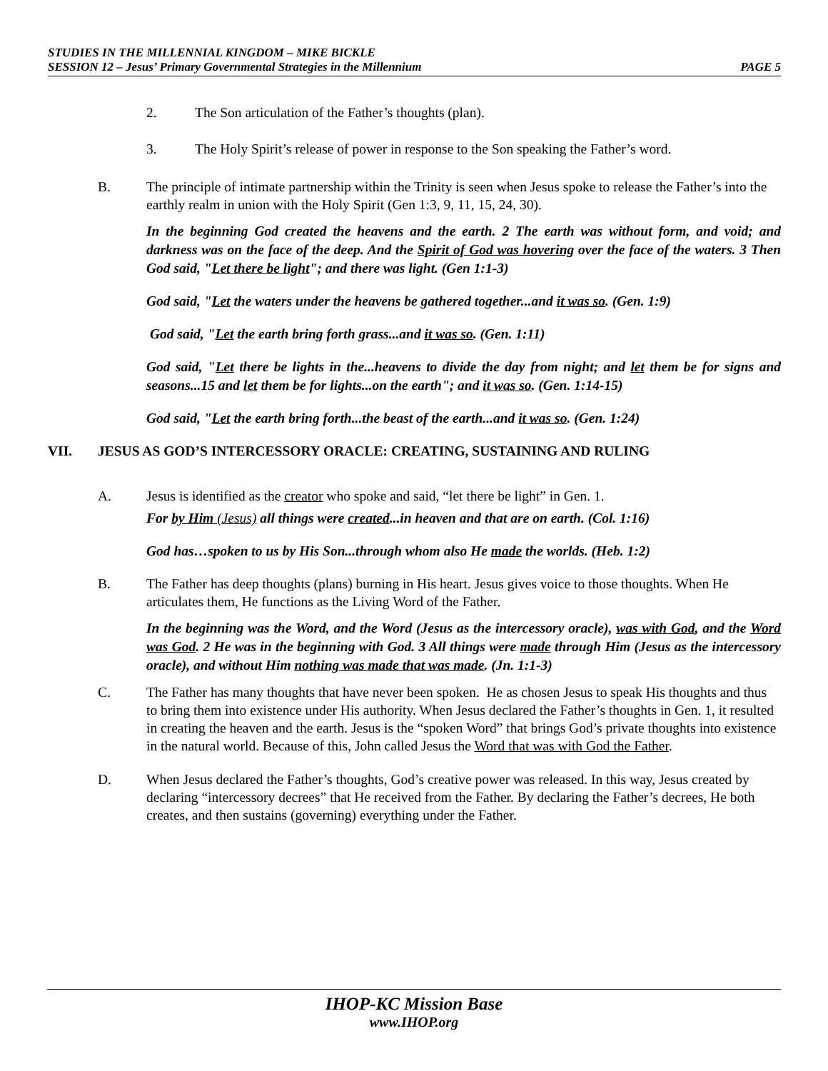STUDIES IN THE MILLENNIAL KINGDOM – MIKE BICKLE
SESSION 12 – Jesus’ Primary Governmental Strategies in the Millennium PAGE 5
2. The Son articulation of the Father’s thoughts (plan).
3. The Holy Spirit’s release of power in response to the Son speaking the Father’s word.
B. The principle of intimate partnership within the Trinity is seen when Jesus spoke to release the Father’s into the earthly realm in union with the Holy Spirit (Gen 1:3, 9, 11, 15, 24, 30).
In the beginning God created the heavens and the earth. 2 The earth was without form, and void; and darkness was on the face of the deep. And the Spirit of God was hovering over the face of the waters. 3 Then God said, "Let there be light"; and there was light. (Gen 1:1-3)
God said, "Let the waters under the heavens be gathered together...and it was so. (Gen. 1:9)
God said, "Let the earth bring forth grass...and it was so. (Gen. 1:11)
God said, "Let there be lights in the...heavens to divide the day from night; and let them be for signs and seasons...15 and let them be for lights...on the earth"; and it was so. (Gen. 1:14-15)
God said, "Let the earth bring forth...the beast of the earth...and it was so. (Gen. 1:24)
VII. JESUS AS GOD’S INTERCESSORY ORACLE: CREATING, SUSTAINING AND RULING
A. Jesus is identified as the creator who spoke and said, “let there be light” in Gen. 1.
For by Him (Jesus) all things were created...in heaven and that are on earth. (Col. 1:16)
God has…spoken to us by His Son...through whom also He made the worlds. (Heb. 1:2)
B. The Father has deep thoughts (plans) burning in His heart. Jesus gives voice to those thoughts. When He articulates them, He functions as the Living Word of the Father.
In the beginning was the Word, and the Word (Jesus as the intercessory oracle), was with God, and the Word was God. 2 He was in the beginning with God. 3 All things were made through Him (Jesus as the intercessory oracle), and without Him nothing was made that was made. (Jn. 1:1-3)
C. The Father has many thoughts that have never been spoken. He as chosen Jesus to speak His thoughts and thus to bring them into existence under His authority. When Jesus declared the Father’s thoughts in Gen. 1, it resulted in creating the heaven and the earth. Jesus is the “spoken Word” that brings God’s private thoughts into existence in the natural world. Because of this, John called Jesus the Word that was with God the Father.
D. When Jesus declared the Father’s thoughts, God’s creative power was released. In this way, Jesus created by declaring “intercessory decrees” that He received from the Father. By declaring the Father’s decrees, He both creates, and then sustains (governing) everything under the Father.
IHOP-KC Mission Base
www.IHOP.org